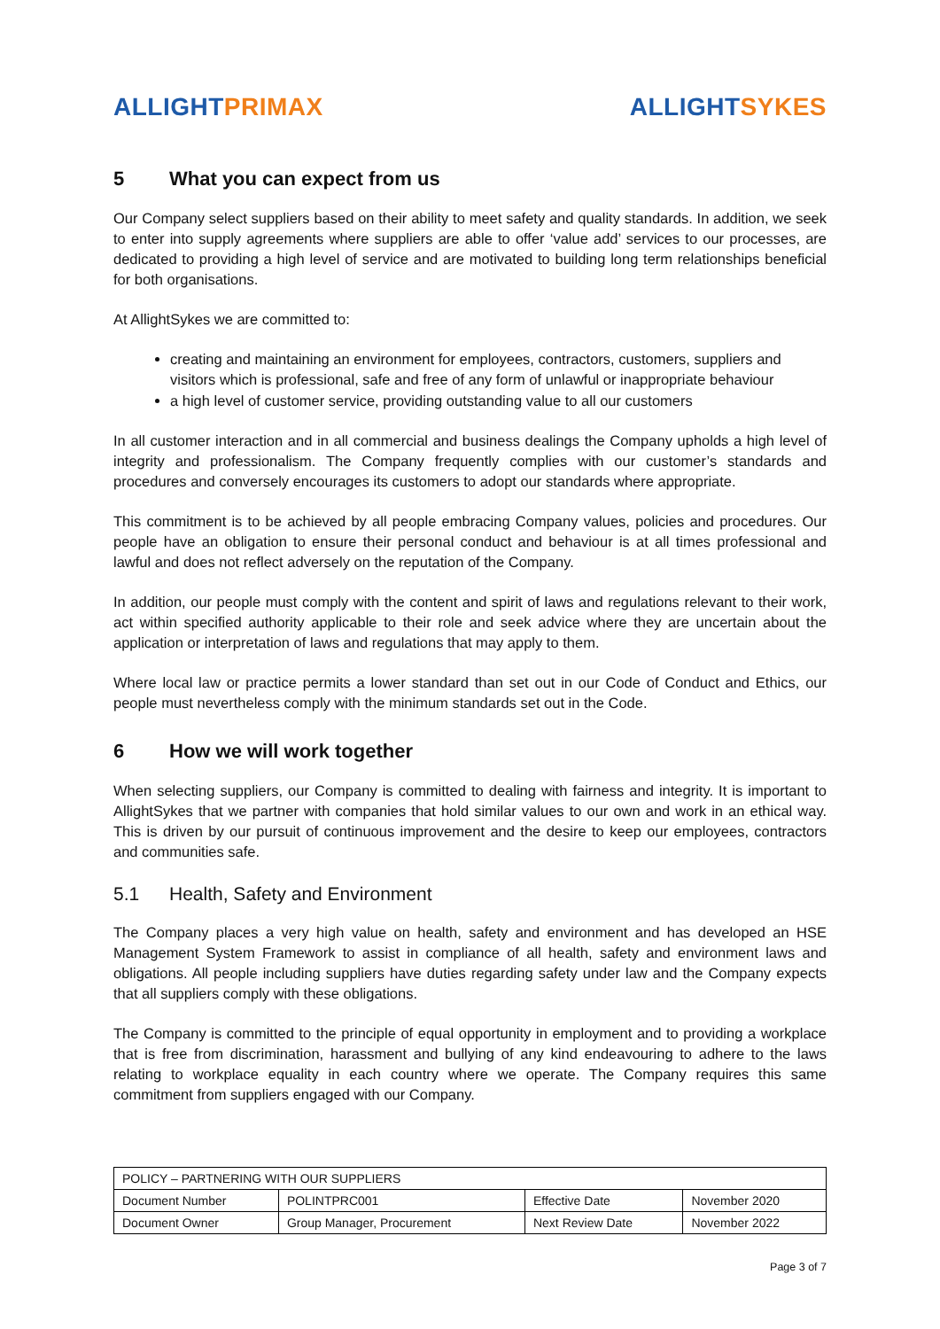ALLIGHT PRIMAX ALLIGHT SYKES
5 What you can expect from us
Our Company select suppliers based on their ability to meet safety and quality standards. In addition, we seek to enter into supply agreements where suppliers are able to offer ‘value add’ services to our processes, are dedicated to providing a high level of service and are motivated to building long term relationships beneficial for both organisations.
At AllightSykes we are committed to:
creating and maintaining an environment for employees, contractors, customers, suppliers and visitors which is professional, safe and free of any form of unlawful or inappropriate behaviour
a high level of customer service, providing outstanding value to all our customers
In all customer interaction and in all commercial and business dealings the Company upholds a high level of integrity and professionalism. The Company frequently complies with our customer’s standards and procedures and conversely encourages its customers to adopt our standards where appropriate.
This commitment is to be achieved by all people embracing Company values, policies and procedures. Our people have an obligation to ensure their personal conduct and behaviour is at all times professional and lawful and does not reflect adversely on the reputation of the Company.
In addition, our people must comply with the content and spirit of laws and regulations relevant to their work, act within specified authority applicable to their role and seek advice where they are uncertain about the application or interpretation of laws and regulations that may apply to them.
Where local law or practice permits a lower standard than set out in our Code of Conduct and Ethics, our people must nevertheless comply with the minimum standards set out in the Code.
6 How we will work together
When selecting suppliers, our Company is committed to dealing with fairness and integrity. It is important to AllightSykes that we partner with companies that hold similar values to our own and work in an ethical way. This is driven by our pursuit of continuous improvement and the desire to keep our employees, contractors and communities safe.
5.1 Health, Safety and Environment
The Company places a very high value on health, safety and environment and has developed an HSE Management System Framework to assist in compliance of all health, safety and environment laws and obligations. All people including suppliers have duties regarding safety under law and the Company expects that all suppliers comply with these obligations.
The Company is committed to the principle of equal opportunity in employment and to providing a workplace that is free from discrimination, harassment and bullying of any kind endeavouring to adhere to the laws relating to workplace equality in each country where we operate. The Company requires this same commitment from suppliers engaged with our Company.
| POLICY – PARTNERING WITH OUR SUPPLIERS | | | |
| Document Number | POLINTPRC001 | Effective Date | November 2020 |
| Document Owner | Group Manager, Procurement | Next Review Date | November 2022 |
Page 3 of 7